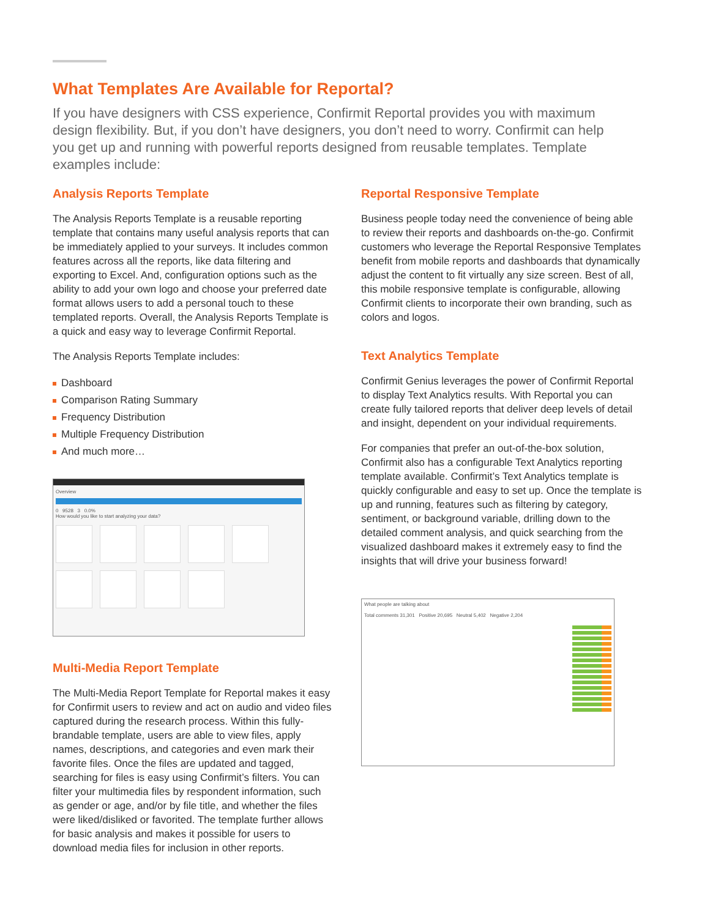What Templates Are Available for Reportal?
If you have designers with CSS experience, Confirmit Reportal provides you with maximum design flexibility. But, if you don’t have designers, you don’t need to worry. Confirmit can help you get up and running with powerful reports designed from reusable templates. Template examples include:
Analysis Reports Template
The Analysis Reports Template is a reusable reporting template that contains many useful analysis reports that can be immediately applied to your surveys. It includes common features across all the reports, like data filtering and exporting to Excel. And, configuration options such as the ability to add your own logo and choose your preferred date format allows users to add a personal touch to these templated reports. Overall, the Analysis Reports Template is a quick and easy way to leverage Confirmit Reportal.
The Analysis Reports Template includes:
Dashboard
Comparison Rating Summary
Frequency Distribution
Multiple Frequency Distribution
And much more…
Overview
0 9528 3 0.0%
How would you like to start analyzing your data?
Multi-Media Report Template
The Multi-Media Report Template for Reportal makes it easy for Confirmit users to review and act on audio and video files captured during the research process. Within this fully-brandable template, users are able to view files, apply names, descriptions, and categories and even mark their favorite files. Once the files are updated and tagged, searching for files is easy using Confirmit’s filters. You can filter your multimedia files by respondent information, such as gender or age, and/or by file title, and whether the files were liked/disliked or favorited. The template further allows for basic analysis and makes it possible for users to download media files for inclusion in other reports.
Reportal Responsive Template
Business people today need the convenience of being able to review their reports and dashboards on-the-go. Confirmit customers who leverage the Reportal Responsive Templates benefit from mobile reports and dashboards that dynamically adjust the content to fit virtually any size screen. Best of all, this mobile responsive template is configurable, allowing Confirmit clients to incorporate their own branding, such as colors and logos.
Text Analytics Template
Confirmit Genius leverages the power of Confirmit Reportal to display Text Analytics results. With Reportal you can create fully tailored reports that deliver deep levels of detail and insight, dependent on your individual requirements.
For companies that prefer an out-of-the-box solution, Confirmit also has a configurable Text Analytics reporting template available. Confirmit’s Text Analytics template is quickly configurable and easy to set up. Once the template is up and running, features such as filtering by category, sentiment, or background variable, drilling down to the detailed comment analysis, and quick searching from the visualized dashboard makes it extremely easy to find the insights that will drive your business forward!
What people are talking about
Total comments 31,301 Positive 20,695 Neutral 5,402 Negative 2,204